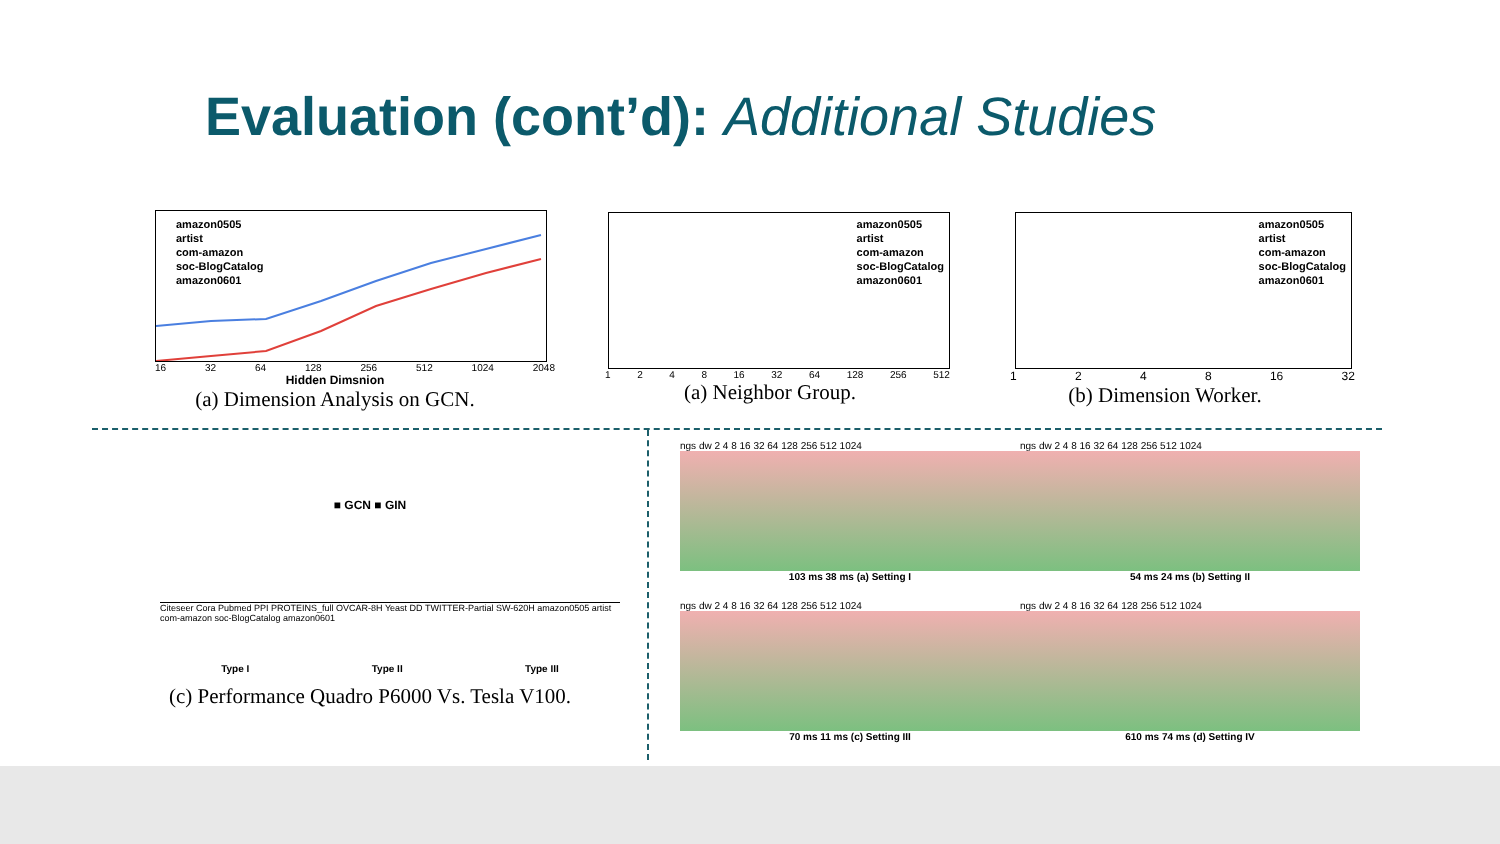Evaluation (cont’d): Additional Studies
amazon0505
artist
com-amazon
soc-BlogCatalog
amazon0601
16 32 64 128 256 512 1024 2048
Hidden Dimsnion
(a) Dimension Analysis on GCN.
amazon0505
artist
com-amazon
soc-BlogCatalog
amazon0601
1 2 4 8 16 32 64 128 256 512
(a) Neighbor Group.
amazon0505
artist
com-amazon
soc-BlogCatalog
amazon0601
1 2 4 8 16 32
(b) Dimension Worker.
■ GCN ■ GIN
Citeseer Cora Pubmed PPI PROTEINS_full OVCAR-8H Yeast DD TWITTER-Partial SW-620H amazon0505 artist com-amazon soc-BlogCatalog amazon0601
Type I Type II Type III
(c) Performance Quadro P6000 Vs. Tesla V100.
ngs dw 2 4 8 16 32 64 128 256 512 1024
103 ms 38 ms (a) Setting I
ngs dw 2 4 8 16 32 64 128 256 512 1024
54 ms 24 ms (b) Setting II
ngs dw 2 4 8 16 32 64 128 256 512 1024
70 ms 11 ms (c) Setting III
ngs dw 2 4 8 16 32 64 128 256 512 1024
610 ms 74 ms (d) Setting IV